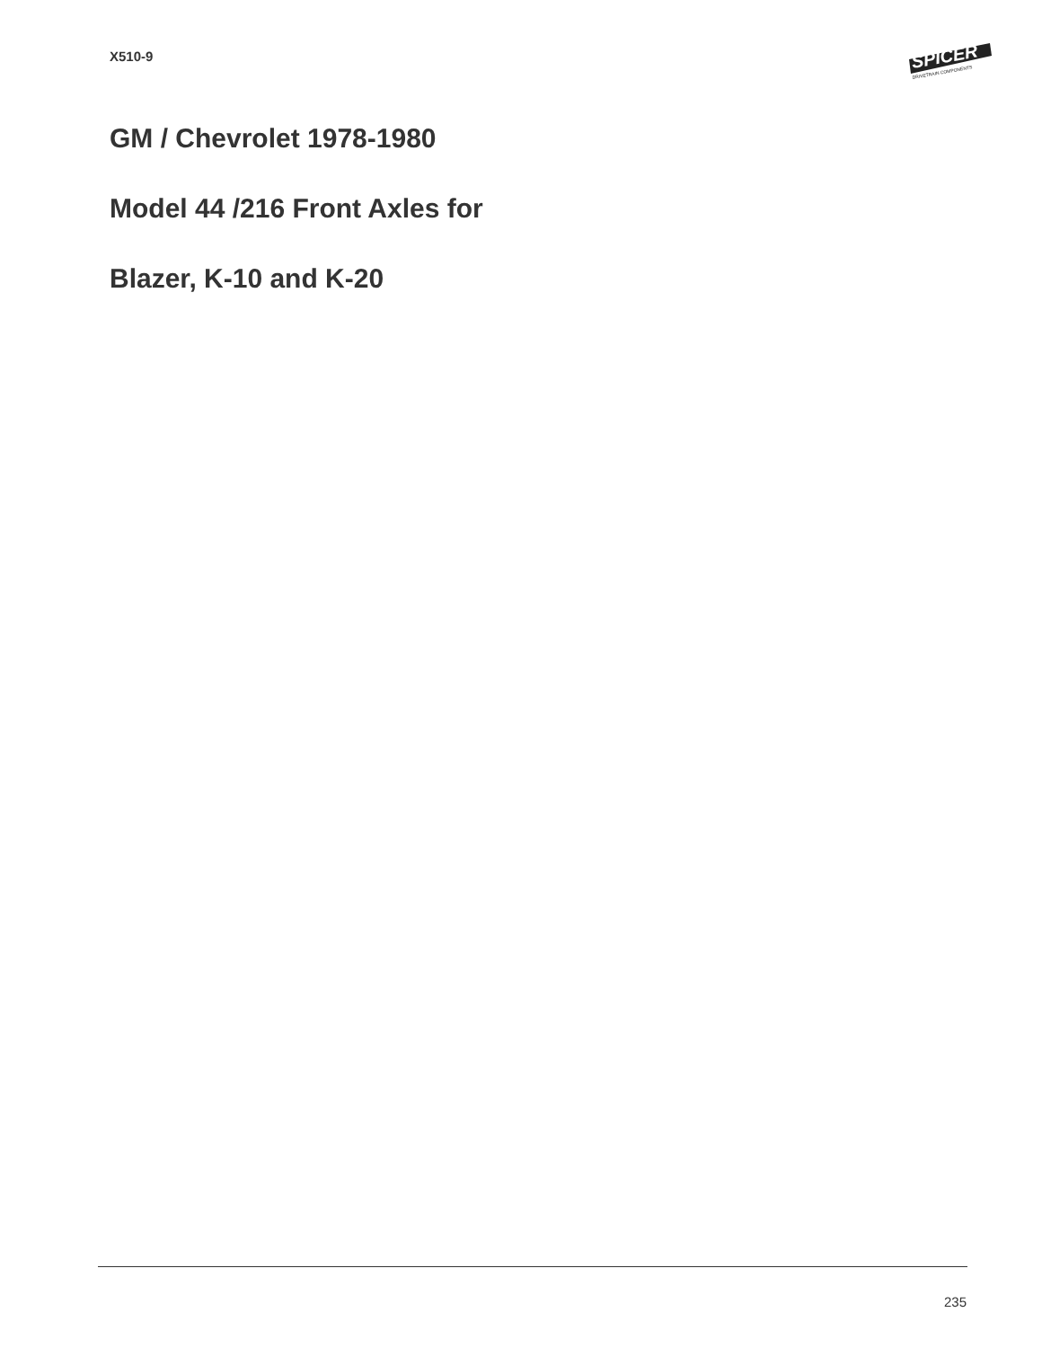X510-9
SPICER
DRIVETRAIN COMPONENTS
GM / Chevrolet 1978-1980
Model 44 /216 Front Axles for
Blazer, K-10 and K-20
235